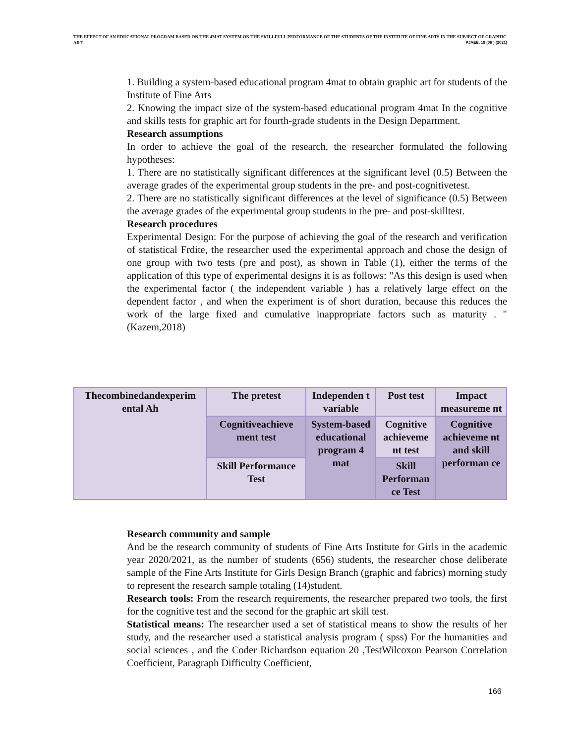THE EFFECT OF AN EDUCATIONAL PROGRAM BASED ON THE 4MAT SYSTEM ON THE SKILLFULL PERFORMANCE OF THE STUDENTS OF THE INSTITUTE OF FINE ARTS IN THE SUBJECT OF GRAPHIC ART PJAEE, 18 (06 ) (2021)
1. Building a system-based educational program 4mat to obtain graphic art for students of the Institute of Fine Arts
2. Knowing the impact size of the system-based educational program 4mat In the cognitive and skills tests for graphic art for fourth-grade students in the Design Department.
Research assumptions
In order to achieve the goal of the research, the researcher formulated the following hypotheses:
1. There are no statistically significant differences at the significant level (0.5) Between the average grades of the experimental group students in the pre- and post-cognitivetest.
2. There are no statistically significant differences at the level of significance (0.5) Between the average grades of the experimental group students in the pre- and post-skilltest.
Research procedures
Experimental Design: For the purpose of achieving the goal of the research and verification of statistical Frdite, the researcher used the experimental approach and chose the design of one group with two tests (pre and post), as shown in Table (1), either the terms of the application of this type of experimental designs it is as follows: "As this design is used when the experimental factor ( the independent variable ) has a relatively large effect on the dependent factor , and when the experiment is of short duration, because this reduces the work of the large fixed and cumulative inappropriate factors such as maturity . " (Kazem,2018)
| Thecombinedandexperim ental Ah | The pretest | Independen t variable | Post test | Impact measureme nt |
| | Cognitiveachieve ment test | System-based educational program 4 mat | Cognitive achieveme nt test | Cognitive achieveme nt and skill performan ce |
| | Skill Performance Test | | Skill Performan ce Test | |
Research community and sample
And be the research community of students of Fine Arts Institute for Girls in the academic year 2020/2021, as the number of students (656) students, the researcher chose deliberate sample of the Fine Arts Institute for Girls Design Branch (graphic and fabrics) morning study to represent the research sample totaling (14)student.
Research tools: From the research requirements, the researcher prepared two tools, the first for the cognitive test and the second for the graphic art skill test.
Statistical means: The researcher used a set of statistical means to show the results of her study, and the researcher used a statistical analysis program ( spss) For the humanities and social sciences , and the Coder Richardson equation 20 ,TestWilcoxon Pearson Correlation Coefficient, Paragraph Difficulty Coefficient,
166